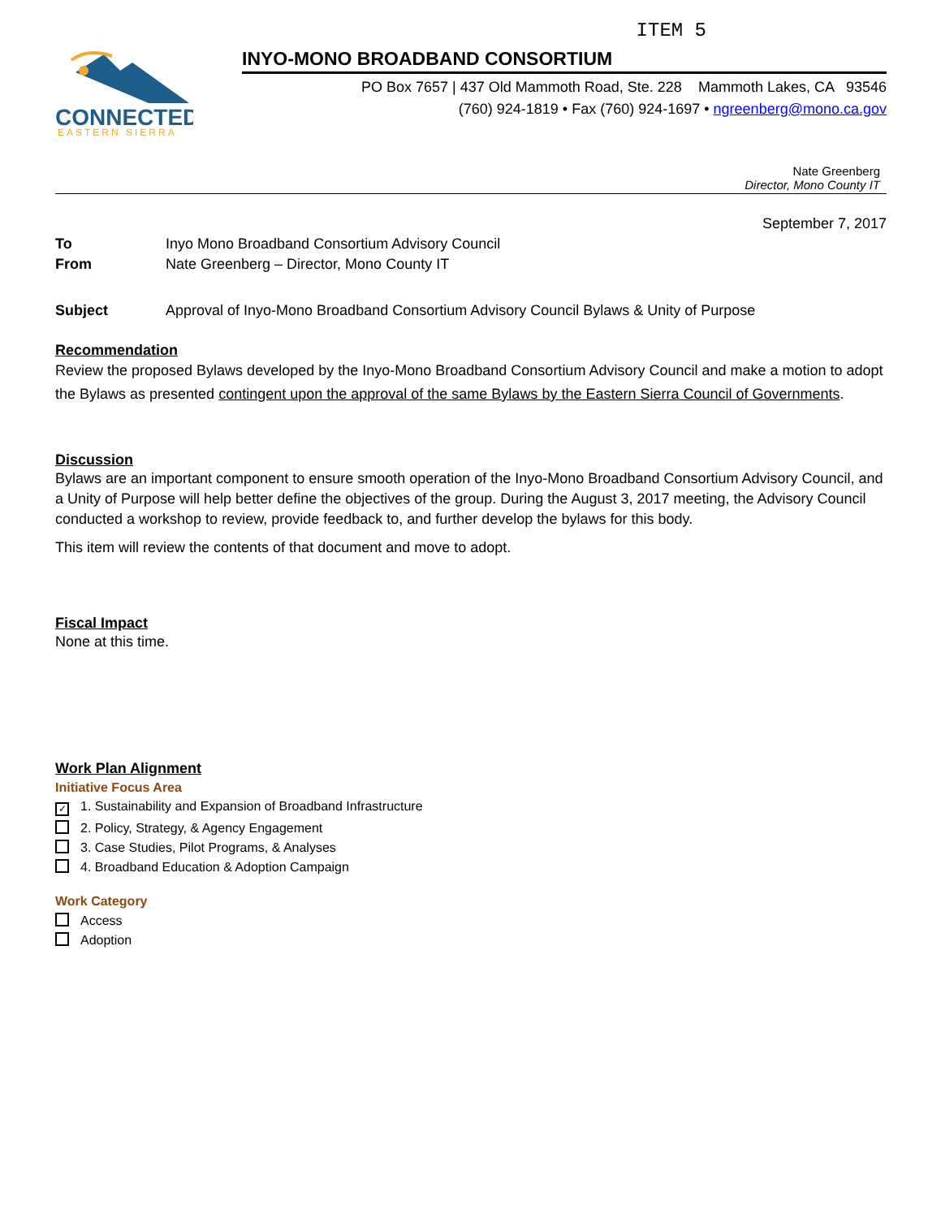ITEM 5
CONNECTED
EASTERN SIERRA
INYO-MONO BROADBAND CONSORTIUM
PO Box 7657 | 437 Old Mammoth Road, Ste. 228 Mammoth Lakes, CA 93546
(760) 924-1819 • Fax (760) 924-1697 • ngreenberg@mono.ca.gov
Nate Greenberg
Director, Mono County IT
September 7, 2017
To Inyo Mono Broadband Consortium Advisory Council
From Nate Greenberg – Director, Mono County IT
Subject Approval of Inyo-Mono Broadband Consortium Advisory Council Bylaws & Unity of Purpose
Recommendation
Review the proposed Bylaws developed by the Inyo-Mono Broadband Consortium Advisory Council and make a motion to adopt the Bylaws as presented contingent upon the approval of the same Bylaws by the Eastern Sierra Council of Governments.
Discussion
Bylaws are an important component to ensure smooth operation of the Inyo-Mono Broadband Consortium Advisory Council, and a Unity of Purpose will help better define the objectives of the group. During the August 3, 2017 meeting, the Advisory Council conducted a workshop to review, provide feedback to, and further develop the bylaws for this body.
This item will review the contents of that document and move to adopt.
Fiscal Impact
None at this time.
Work Plan Alignment
Initiative Focus Area
✓ 1. Sustainability and Expansion of Broadband Infrastructure
2. Policy, Strategy, & Agency Engagement
3. Case Studies, Pilot Programs, & Analyses
4. Broadband Education & Adoption Campaign
Work Category
Access
Adoption